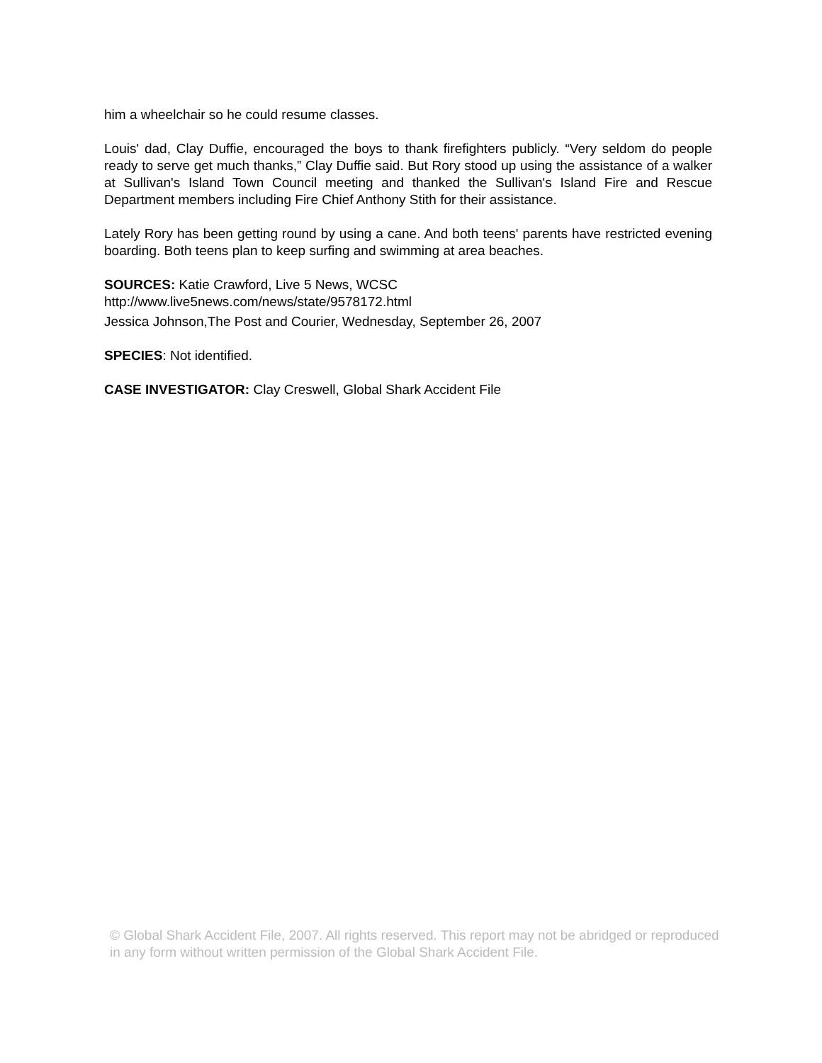him a wheelchair so he could resume classes.
Louis' dad, Clay Duffie, encouraged the boys to thank firefighters publicly. “Very seldom do people ready to serve get much thanks,” Clay Duffie said. But Rory stood up using the assistance of a walker at Sullivan's Island Town Council meeting and thanked the Sullivan's Island Fire and Rescue Department members including Fire Chief Anthony Stith for their assistance.
Lately Rory has been getting round by using a cane. And both teens' parents have restricted evening boarding. Both teens plan to keep surfing and swimming at area beaches.
SOURCES: Katie Crawford, Live 5 News, WCSC
http://www.live5news.com/news/state/9578172.html
Jessica Johnson,The Post and Courier, Wednesday, September 26, 2007
SPECIES: Not identified.
CASE INVESTIGATOR: Clay Creswell, Global Shark Accident File
© Global Shark Accident File, 2007. All rights reserved. This report may not be abridged or reproduced in any form without written permission of the Global Shark Accident File.